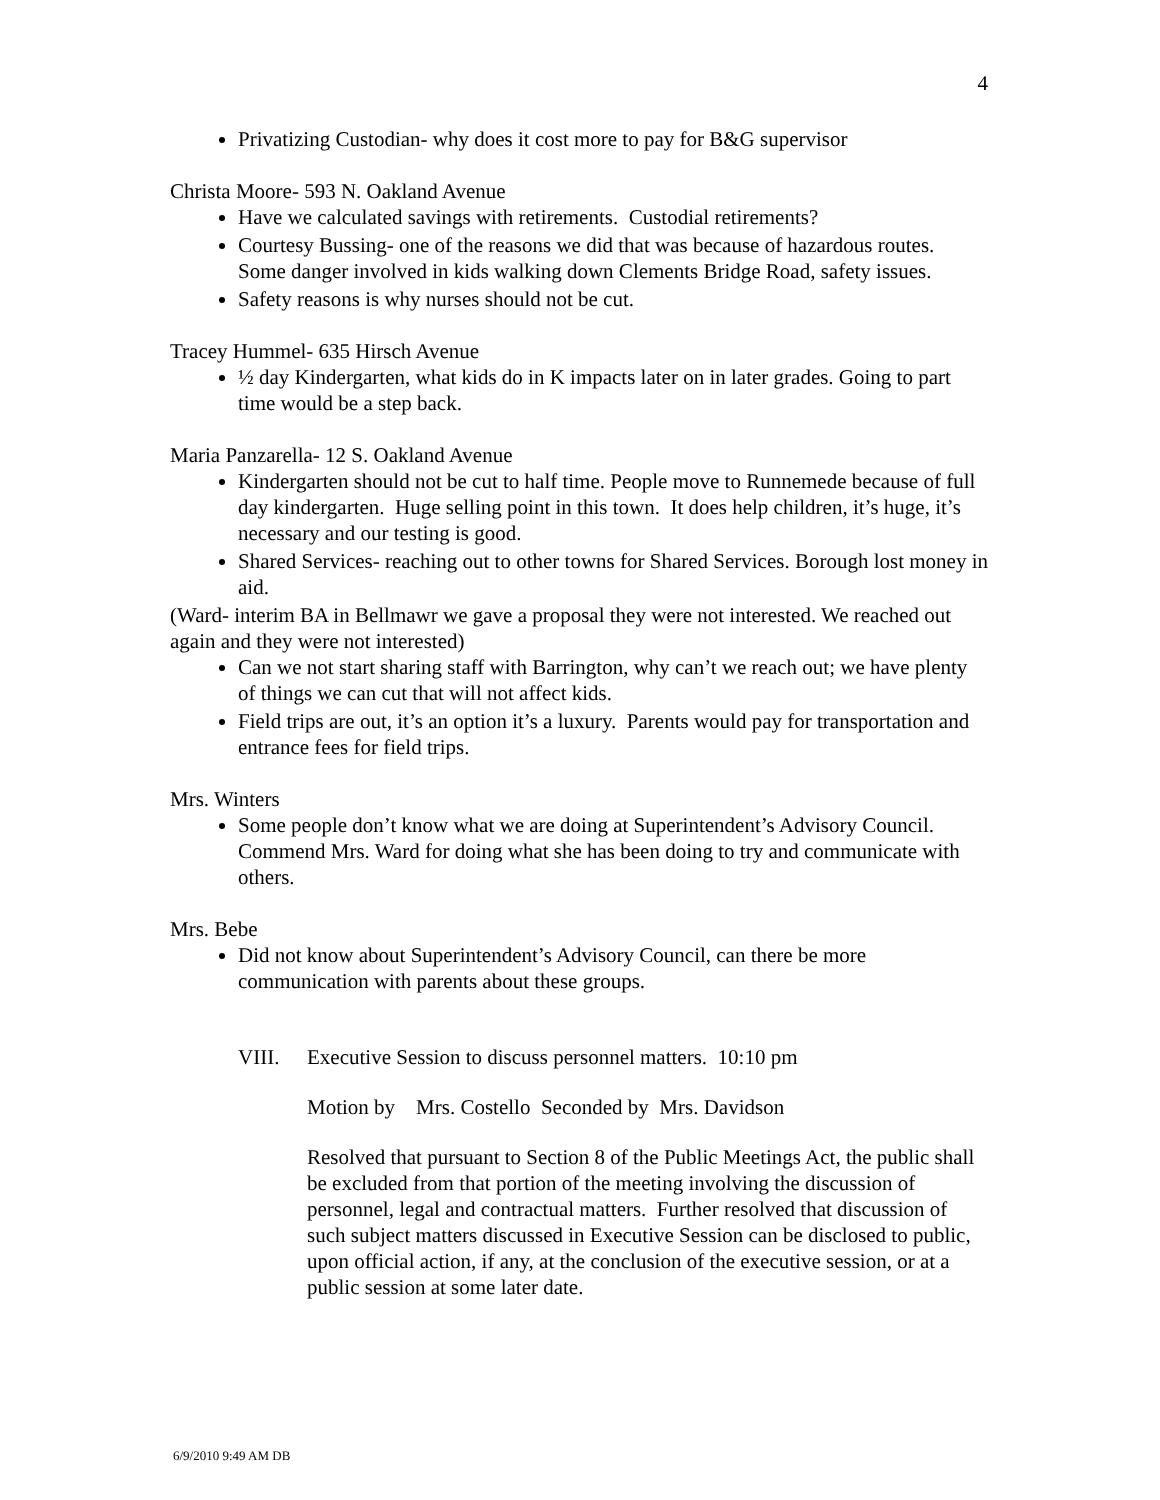4
Privatizing Custodian- why does it cost more to pay for B&G supervisor
Christa Moore- 593 N. Oakland Avenue
Have we calculated savings with retirements. Custodial retirements?
Courtesy Bussing- one of the reasons we did that was because of hazardous routes. Some danger involved in kids walking down Clements Bridge Road, safety issues.
Safety reasons is why nurses should not be cut.
Tracey Hummel- 635 Hirsch Avenue
½ day Kindergarten, what kids do in K impacts later on in later grades. Going to part time would be a step back.
Maria Panzarella- 12 S. Oakland Avenue
Kindergarten should not be cut to half time. People move to Runnemede because of full day kindergarten. Huge selling point in this town. It does help children, it’s huge, it’s necessary and our testing is good.
Shared Services- reaching out to other towns for Shared Services. Borough lost money in aid.
(Ward- interim BA in Bellmawr we gave a proposal they were not interested. We reached out again and they were not interested)
Can we not start sharing staff with Barrington, why can’t we reach out; we have plenty of things we can cut that will not affect kids.
Field trips are out, it’s an option it’s a luxury. Parents would pay for transportation and entrance fees for field trips.
Mrs. Winters
Some people don’t know what we are doing at Superintendent’s Advisory Council. Commend Mrs. Ward for doing what she has been doing to try and communicate with others.
Mrs. Bebe
Did not know about Superintendent’s Advisory Council, can there be more communication with parents about these groups.
VIII. Executive Session to discuss personnel matters. 10:10 pm
Motion by Mrs. Costello Seconded by Mrs. Davidson
Resolved that pursuant to Section 8 of the Public Meetings Act, the public shall be excluded from that portion of the meeting involving the discussion of personnel, legal and contractual matters. Further resolved that discussion of such subject matters discussed in Executive Session can be disclosed to public, upon official action, if any, at the conclusion of the executive session, or at a public session at some later date.
6/9/2010 9:49 AM DB